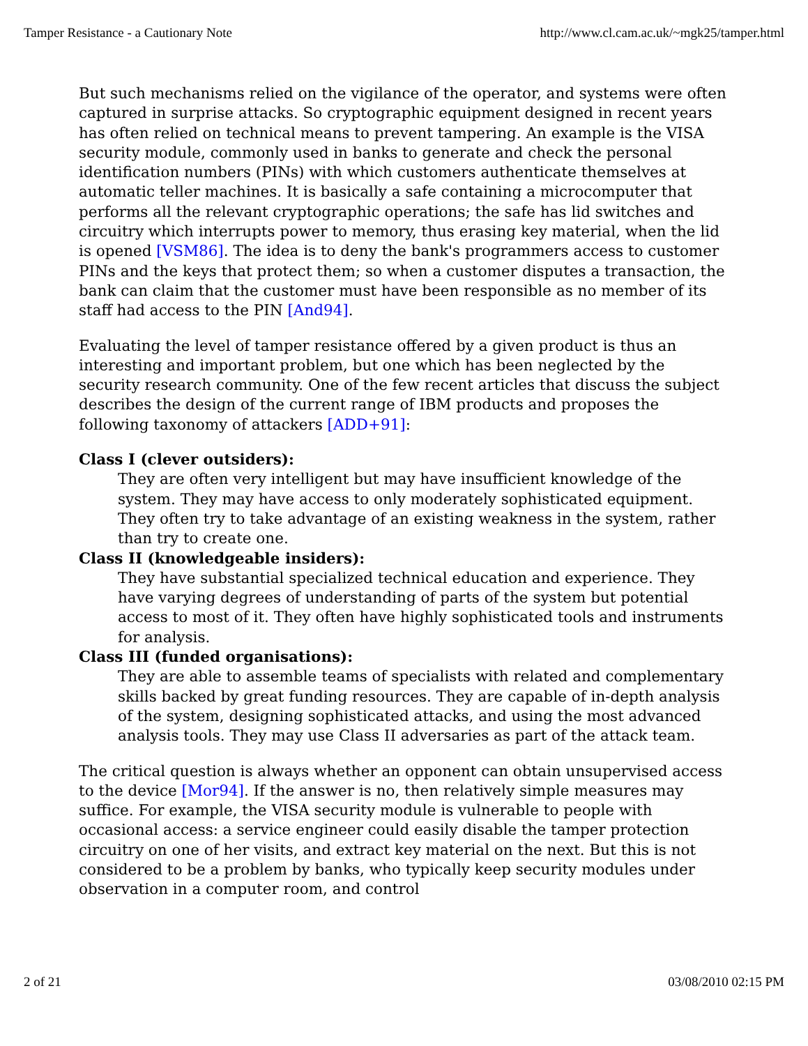Tamper Resistance - a Cautionary Note http://www.cl.cam.ac.uk/~mgk25/tamper.html
But such mechanisms relied on the vigilance of the operator, and systems were often captured in surprise attacks. So cryptographic equipment designed in recent years has often relied on technical means to prevent tampering. An example is the VISA security module, commonly used in banks to generate and check the personal identification numbers (PINs) with which customers authenticate themselves at automatic teller machines. It is basically a safe containing a microcomputer that performs all the relevant cryptographic operations; the safe has lid switches and circuitry which interrupts power to memory, thus erasing key material, when the lid is opened [VSM86]. The idea is to deny the bank's programmers access to customer PINs and the keys that protect them; so when a customer disputes a transaction, the bank can claim that the customer must have been responsible as no member of its staff had access to the PIN [And94].
Evaluating the level of tamper resistance offered by a given product is thus an interesting and important problem, but one which has been neglected by the security research community. One of the few recent articles that discuss the subject describes the design of the current range of IBM products and proposes the following taxonomy of attackers [ADD+91]:
Class I (clever outsiders):
They are often very intelligent but may have insufficient knowledge of the system. They may have access to only moderately sophisticated equipment. They often try to take advantage of an existing weakness in the system, rather than try to create one.
Class II (knowledgeable insiders):
They have substantial specialized technical education and experience. They have varying degrees of understanding of parts of the system but potential access to most of it. They often have highly sophisticated tools and instruments for analysis.
Class III (funded organisations):
They are able to assemble teams of specialists with related and complementary skills backed by great funding resources. They are capable of in-depth analysis of the system, designing sophisticated attacks, and using the most advanced analysis tools. They may use Class II adversaries as part of the attack team.
The critical question is always whether an opponent can obtain unsupervised access to the device [Mor94]. If the answer is no, then relatively simple measures may suffice. For example, the VISA security module is vulnerable to people with occasional access: a service engineer could easily disable the tamper protection circuitry on one of her visits, and extract key material on the next. But this is not considered to be a problem by banks, who typically keep security modules under observation in a computer room, and control
2 of 21 03/08/2010 02:15 PM